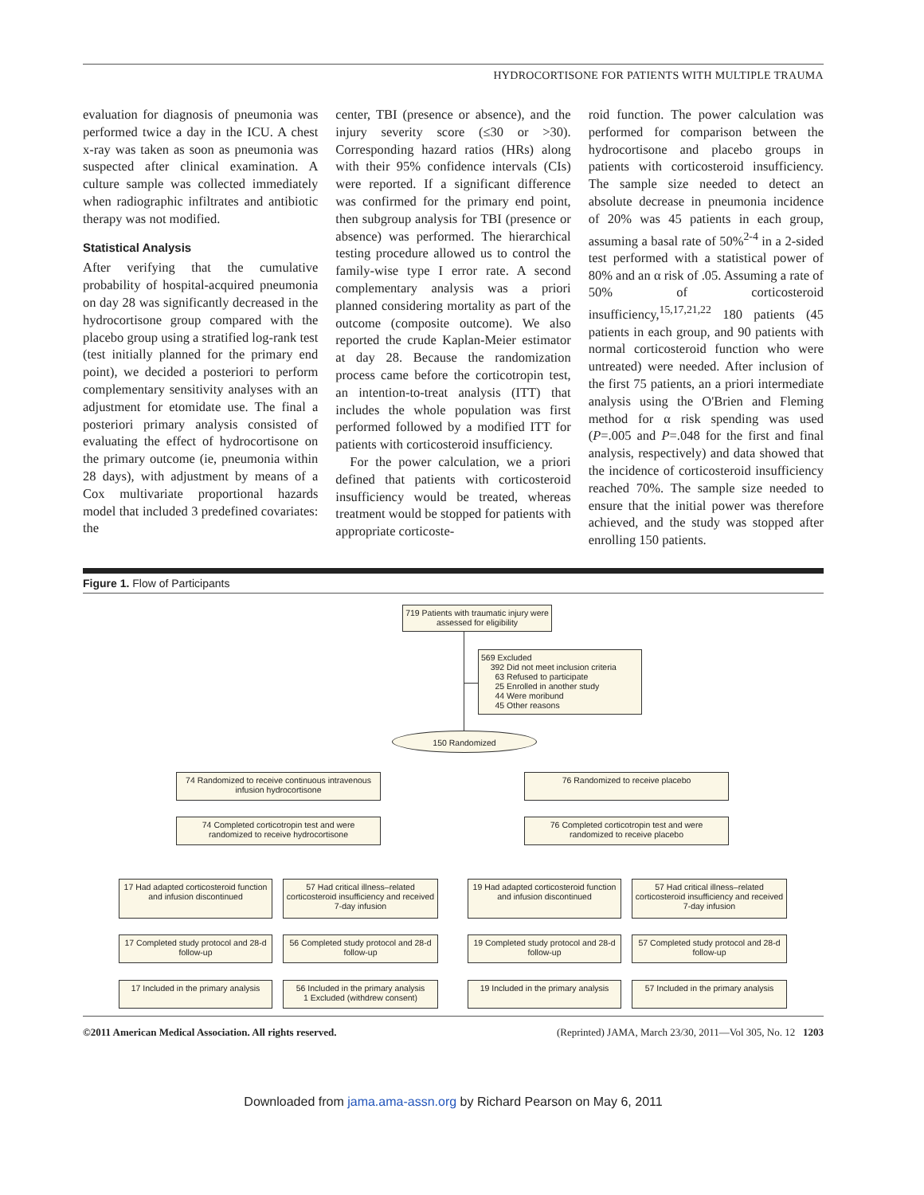HYDROCORTISONE FOR PATIENTS WITH MULTIPLE TRAUMA
evaluation for diagnosis of pneumonia was performed twice a day in the ICU. A chest x-ray was taken as soon as pneumonia was suspected after clinical examination. A culture sample was collected immediately when radiographic infiltrates and antibiotic therapy was not modified.
Statistical Analysis
After verifying that the cumulative probability of hospital-acquired pneumonia on day 28 was significantly decreased in the hydrocortisone group compared with the placebo group using a stratified log-rank test (test initially planned for the primary end point), we decided a posteriori to perform complementary sensitivity analyses with an adjustment for etomidate use. The final a posteriori primary analysis consisted of evaluating the effect of hydrocortisone on the primary outcome (ie, pneumonia within 28 days), with adjustment by means of a Cox multivariate proportional hazards model that included 3 predefined covariates: the
center, TBI (presence or absence), and the injury severity score (≤30 or >30). Corresponding hazard ratios (HRs) along with their 95% confidence intervals (CIs) were reported. If a significant difference was confirmed for the primary end point, then subgroup analysis for TBI (presence or absence) was performed. The hierarchical testing procedure allowed us to control the family-wise type I error rate. A second complementary analysis was a priori planned considering mortality as part of the outcome (composite outcome). We also reported the crude Kaplan-Meier estimator at day 28. Because the randomization process came before the corticotropin test, an intention-to-treat analysis (ITT) that includes the whole population was first performed followed by a modified ITT for patients with corticosteroid insufficiency.
For the power calculation, we a priori defined that patients with corticosteroid insufficiency would be treated, whereas treatment would be stopped for patients with appropriate corticoste-
roid function. The power calculation was performed for comparison between the hydrocortisone and placebo groups in patients with corticosteroid insufficiency. The sample size needed to detect an absolute decrease in pneumonia incidence of 20% was 45 patients in each group, assuming a basal rate of 50%<sup>2-4</sup> in a 2-sided test performed with a statistical power of 80% and an α risk of .05. Assuming a rate of 50% of corticosteroid insufficiency,<sup>15,17,21,22</sup> 180 patients (45 patients in each group, and 90 patients with normal corticosteroid function who were untreated) were needed. After inclusion of the first 75 patients, an a priori intermediate analysis using the O'Brien and Fleming method for α risk spending was used (P=.005 and P=.048 for the first and final analysis, respectively) and data showed that the incidence of corticosteroid insufficiency reached 70%. The sample size needed to ensure that the initial power was therefore achieved, and the study was stopped after enrolling 150 patients.
Figure 1. Flow of Participants
719 Patients with traumatic injury were assessed for eligibility
569 Excluded
392 Did not meet inclusion criteria
63 Refused to participate
25 Enrolled in another study
44 Were moribund
45 Other reasons
150 Randomized
74 Randomized to receive continuous intravenous infusion hydrocortisone
76 Randomized to receive placebo
74 Completed corticotropin test and were randomized to receive hydrocortisone
76 Completed corticotropin test and were randomized to receive placebo
17 Had adapted corticosteroid function and infusion discontinued
57 Had critical illness–related corticosteroid insufficiency and received 7-day infusion
19 Had adapted corticosteroid function and infusion discontinued
57 Had critical illness–related corticosteroid insufficiency and received 7-day infusion
17 Completed study protocol and 28-d follow-up
56 Completed study protocol and 28-d follow-up
19 Completed study protocol and 28-d follow-up
57 Completed study protocol and 28-d follow-up
17 Included in the primary analysis
56 Included in the primary analysis
1 Excluded (withdrew consent)
19 Included in the primary analysis
57 Included in the primary analysis
©2011 American Medical Association. All rights reserved. (Reprinted) JAMA, March 23/30, 2011—Vol 305, No. 12 1203
Downloaded from jama.ama-assn.org by Richard Pearson on May 6, 2011